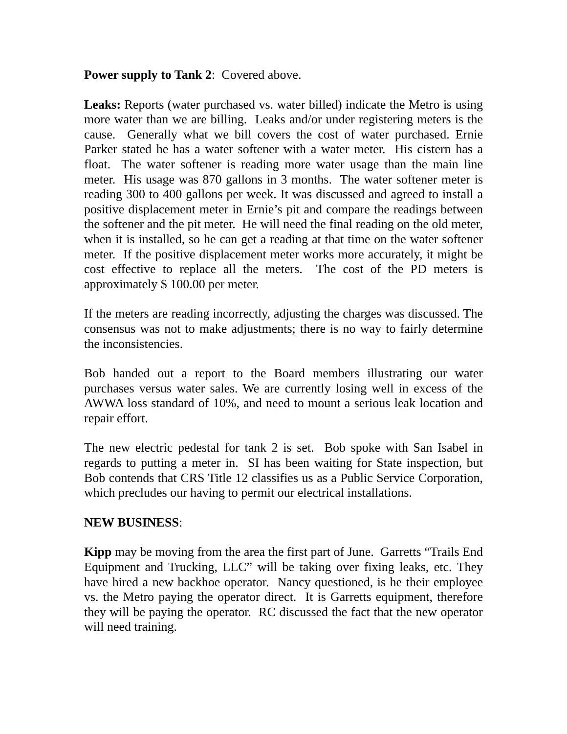Power supply to Tank 2: Covered above.
Leaks: Reports (water purchased vs. water billed) indicate the Metro is using more water than we are billing. Leaks and/or under registering meters is the cause. Generally what we bill covers the cost of water purchased. Ernie Parker stated he has a water softener with a water meter. His cistern has a float. The water softener is reading more water usage than the main line meter. His usage was 870 gallons in 3 months. The water softener meter is reading 300 to 400 gallons per week. It was discussed and agreed to install a positive displacement meter in Ernie’s pit and compare the readings between the softener and the pit meter. He will need the final reading on the old meter, when it is installed, so he can get a reading at that time on the water softener meter. If the positive displacement meter works more accurately, it might be cost effective to replace all the meters. The cost of the PD meters is approximately $ 100.00 per meter.
If the meters are reading incorrectly, adjusting the charges was discussed. The consensus was not to make adjustments; there is no way to fairly determine the inconsistencies.
Bob handed out a report to the Board members illustrating our water purchases versus water sales. We are currently losing well in excess of the AWWA loss standard of 10%, and need to mount a serious leak location and repair effort.
The new electric pedestal for tank 2 is set. Bob spoke with San Isabel in regards to putting a meter in. SI has been waiting for State inspection, but Bob contends that CRS Title 12 classifies us as a Public Service Corporation, which precludes our having to permit our electrical installations.
NEW BUSINESS:
Kipp may be moving from the area the first part of June. Garretts “Trails End Equipment and Trucking, LLC” will be taking over fixing leaks, etc. They have hired a new backhoe operator. Nancy questioned, is he their employee vs. the Metro paying the operator direct. It is Garretts equipment, therefore they will be paying the operator. RC discussed the fact that the new operator will need training.